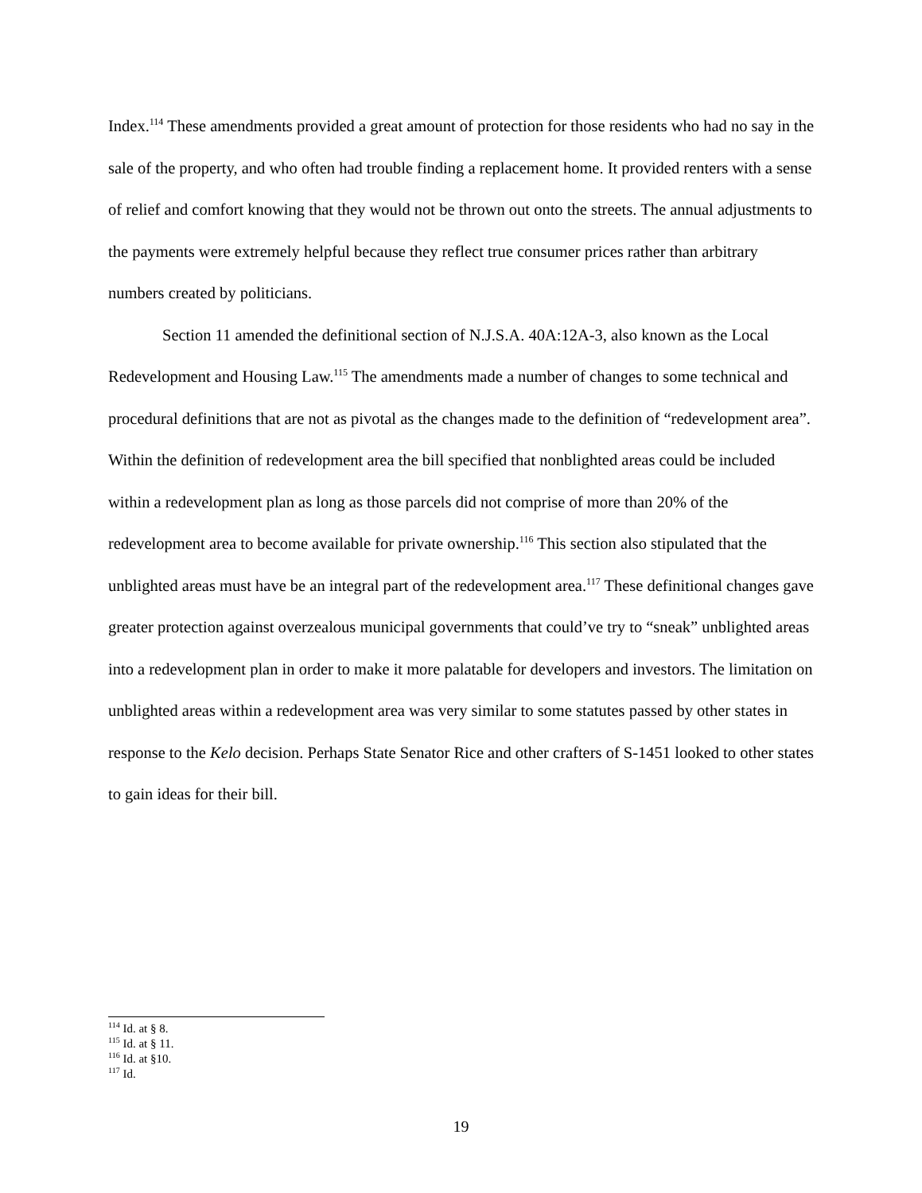Index.<sup>114</sup> These amendments provided a great amount of protection for those residents who had no say in the sale of the property, and who often had trouble finding a replacement home. It provided renters with a sense of relief and comfort knowing that they would not be thrown out onto the streets. The annual adjustments to the payments were extremely helpful because they reflect true consumer prices rather than arbitrary numbers created by politicians.
Section 11 amended the definitional section of N.J.S.A. 40A:12A-3, also known as the Local Redevelopment and Housing Law.<sup>115</sup> The amendments made a number of changes to some technical and procedural definitions that are not as pivotal as the changes made to the definition of “redevelopment area”. Within the definition of redevelopment area the bill specified that nonblighted areas could be included within a redevelopment plan as long as those parcels did not comprise of more than 20% of the redevelopment area to become available for private ownership.<sup>116</sup> This section also stipulated that the unblighted areas must have be an integral part of the redevelopment area.<sup>117</sup> These definitional changes gave greater protection against overzealous municipal governments that could’ve try to “sneak” unblighted areas into a redevelopment plan in order to make it more palatable for developers and investors. The limitation on unblighted areas within a redevelopment area was very similar to some statutes passed by other states in response to the Kelo decision. Perhaps State Senator Rice and other crafters of S-1451 looked to other states to gain ideas for their bill.
<sup>114</sup> Id. at § 8.
<sup>115</sup> Id. at § 11.
<sup>116</sup> Id. at §10.
<sup>117</sup> Id.
19